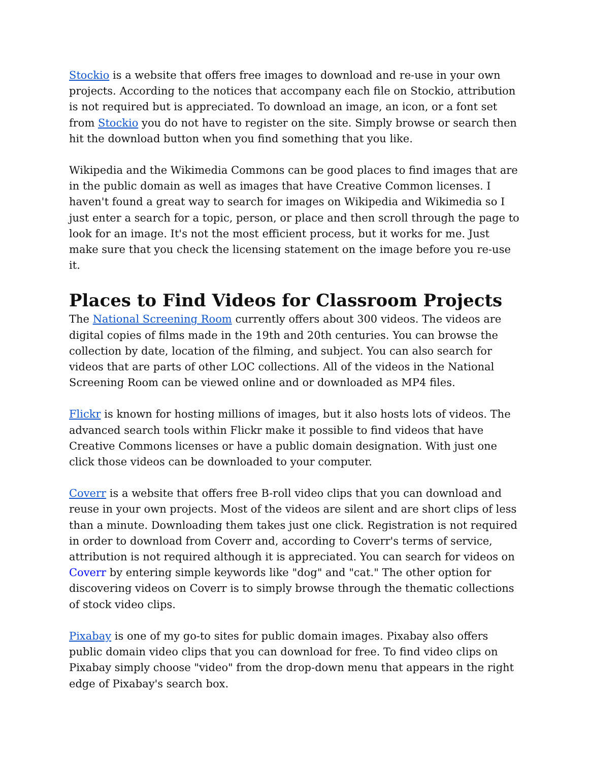Stockio is a website that offers free images to download and re-use in your own projects. According to the notices that accompany each file on Stockio, attribution is not required but is appreciated. To download an image, an icon, or a font set from Stockio you do not have to register on the site. Simply browse or search then hit the download button when you find something that you like.
Wikipedia and the Wikimedia Commons can be good places to find images that are in the public domain as well as images that have Creative Common licenses. I haven't found a great way to search for images on Wikipedia and Wikimedia so I just enter a search for a topic, person, or place and then scroll through the page to look for an image. It's not the most efficient process, but it works for me. Just make sure that you check the licensing statement on the image before you re-use it.
Places to Find Videos for Classroom Projects
The National Screening Room currently offers about 300 videos. The videos are digital copies of films made in the 19th and 20th centuries. You can browse the collection by date, location of the filming, and subject. You can also search for videos that are parts of other LOC collections. All of the videos in the National Screening Room can be viewed online and or downloaded as MP4 files.
Flickr is known for hosting millions of images, but it also hosts lots of videos. The advanced search tools within Flickr make it possible to find videos that have Creative Commons licenses or have a public domain designation. With just one click those videos can be downloaded to your computer.
Coverr is a website that offers free B-roll video clips that you can download and reuse in your own projects. Most of the videos are silent and are short clips of less than a minute. Downloading them takes just one click. Registration is not required in order to download from Coverr and, according to Coverr's terms of service, attribution is not required although it is appreciated. You can search for videos on Coverr by entering simple keywords like "dog" and "cat." The other option for discovering videos on Coverr is to simply browse through the thematic collections of stock video clips.
Pixabay is one of my go-to sites for public domain images. Pixabay also offers public domain video clips that you can download for free. To find video clips on Pixabay simply choose "video" from the drop-down menu that appears in the right edge of Pixabay's search box.